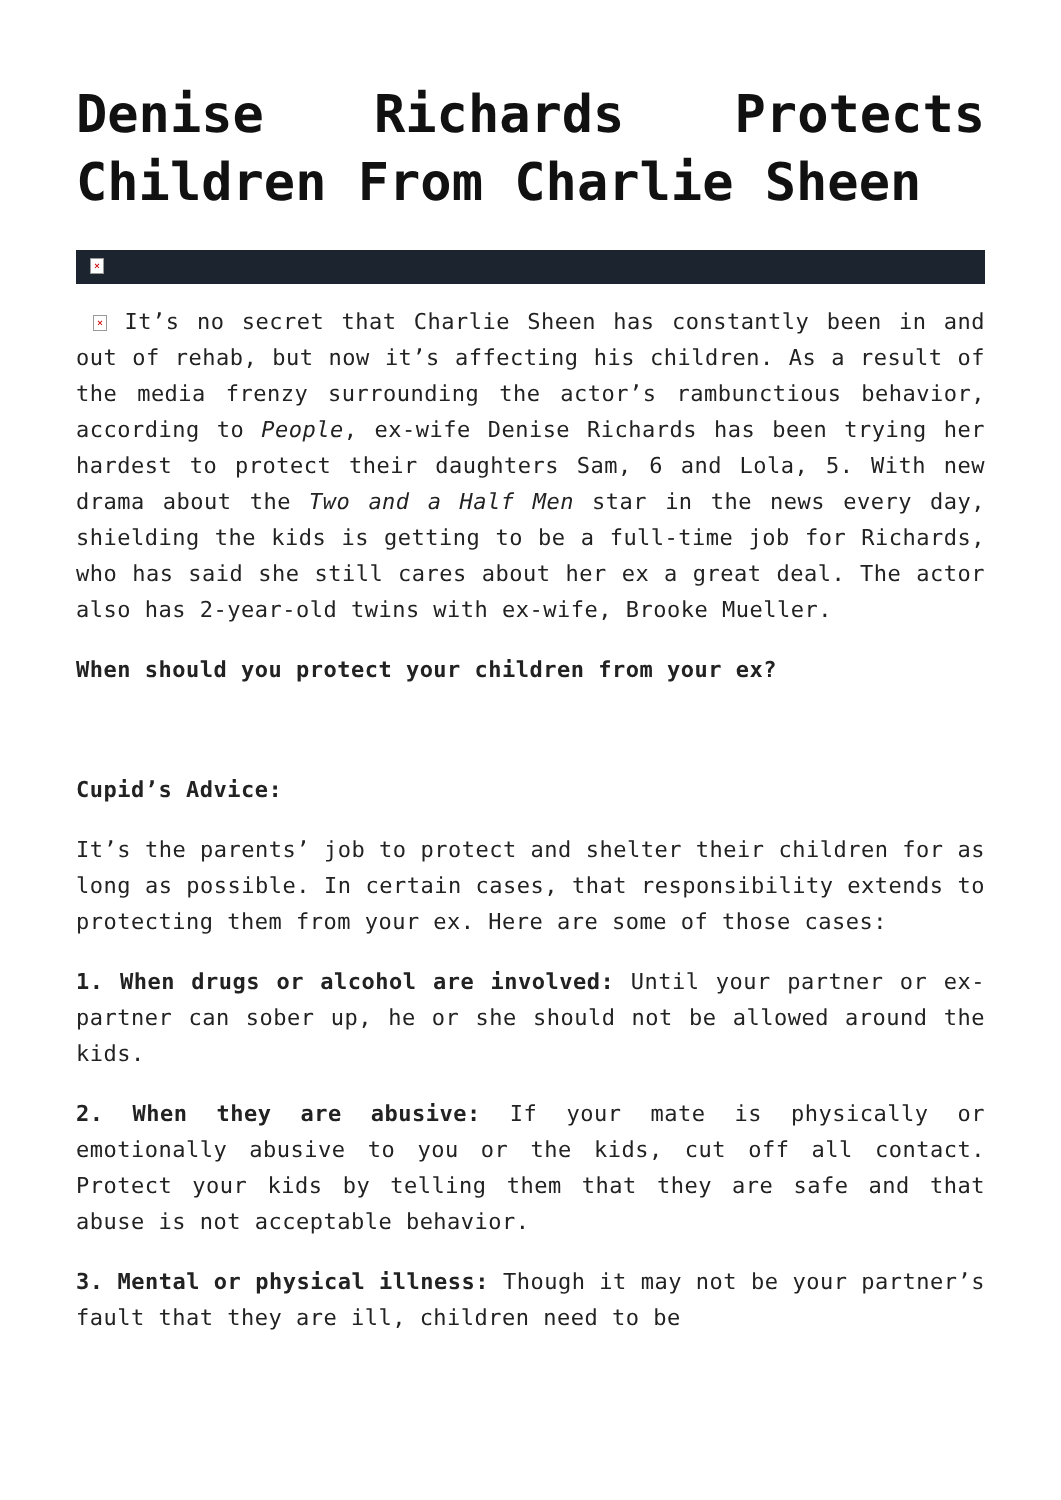Denise Richards Protects
Children From Charlie Sheen
×
× It’s no secret that Charlie Sheen has constantly been in and out of rehab, but now it’s affecting his children. As a result of the media frenzy surrounding the actor’s rambunctious behavior, according to People, ex-wife Denise Richards has been trying her hardest to protect their daughters Sam, 6 and Lola, 5. With new drama about the Two and a Half Men star in the news every day, shielding the kids is getting to be a full-time job for Richards, who has said she still cares about her ex a great deal. The actor also has 2-year-old twins with ex-wife, Brooke Mueller.
When should you protect your children from your ex?
Cupid’s Advice:
It’s the parents’ job to protect and shelter their children for as long as possible. In certain cases, that responsibility extends to protecting them from your ex. Here are some of those cases:
1. When drugs or alcohol are involved: Until your partner or ex-partner can sober up, he or she should not be allowed around the kids.
2. When they are abusive: If your mate is physically or emotionally abusive to you or the kids, cut off all contact. Protect your kids by telling them that they are safe and that abuse is not acceptable behavior.
3. Mental or physical illness: Though it may not be your partner’s fault that they are ill, children need to be